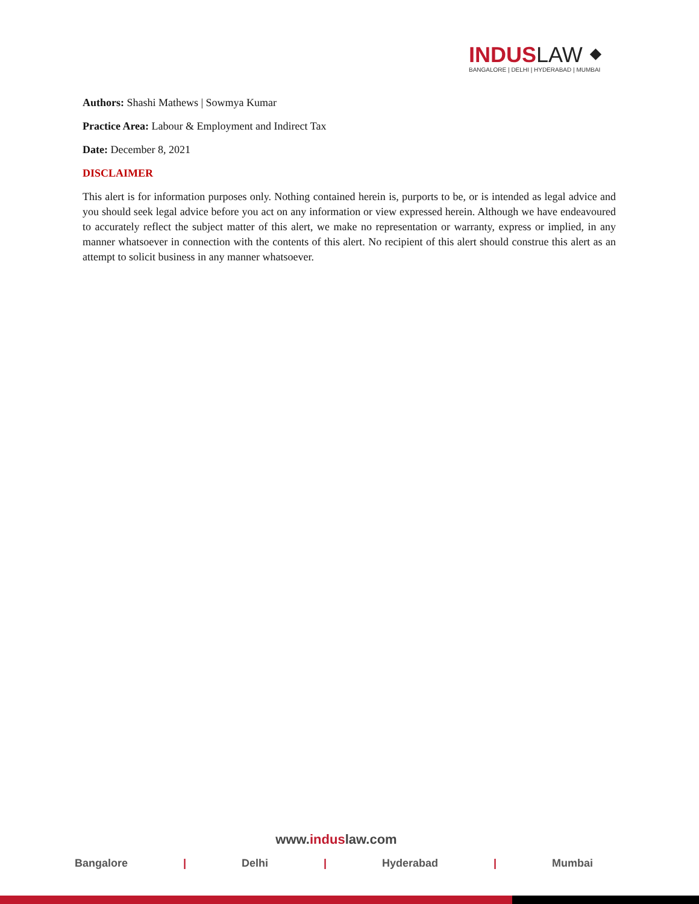INDUSLAW ⬥
BANGALORE | DELHI | HYDERABAD | MUMBAI
Authors: Shashi Mathews | Sowmya Kumar
Practice Area: Labour & Employment and Indirect Tax
Date: December 8, 2021
DISCLAIMER
This alert is for information purposes only. Nothing contained herein is, purports to be, or is intended as legal advice and you should seek legal advice before you act on any information or view expressed herein. Although we have endeavoured to accurately reflect the subject matter of this alert, we make no representation or warranty, express or implied, in any manner whatsoever in connection with the contents of this alert. No recipient of this alert should construe this alert as an attempt to solicit business in any manner whatsoever.
www.induslaw.com
Bangalore | Delhi | Hyderabad | Mumbai